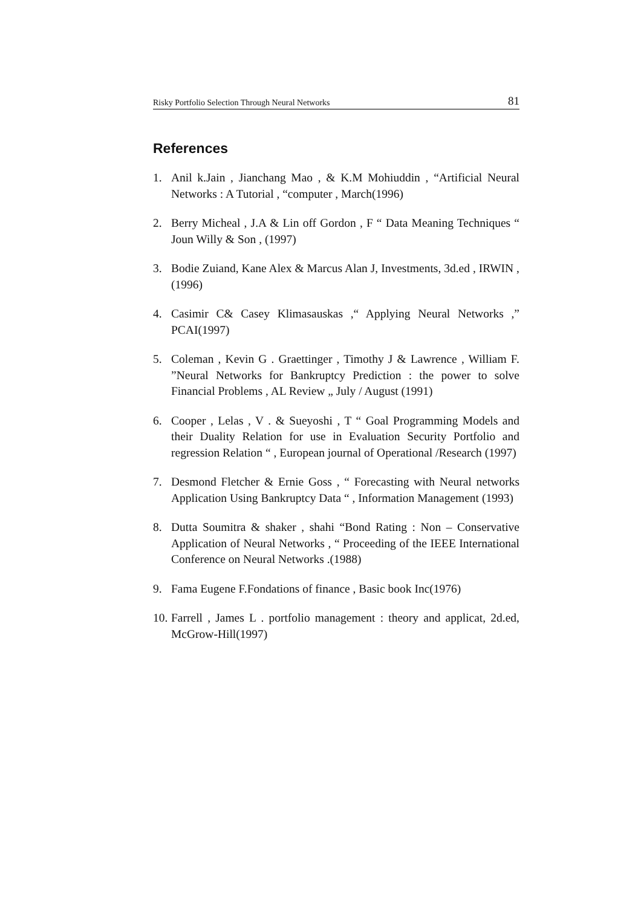Risky Portfolio Selection Through Neural Networks 81
References
1. Anil k.Jain , Jianchang Mao , & K.M Mohiuddin , “Artificial Neural Networks : A Tutorial , “computer , March(1996)
2. Berry Micheal , J.A & Lin off Gordon , F “ Data Meaning Techniques “ Joun Willy & Son , (1997)
3. Bodie Zuiand, Kane Alex & Marcus Alan J, Investments, 3d.ed , IRWIN ,(1996)
4. Casimir C& Casey Klimasauskas ,“ Applying Neural Networks ,” PCAI(1997)
5. Coleman , Kevin G . Graettinger , Timothy J & Lawrence , William F. ”Neural Networks for Bankruptcy Prediction : the power to solve Financial Problems , AL Review „ July / August (1991)
6. Cooper , Lelas , V . & Sueyoshi , T “ Goal Programming Models and their Duality Relation for use in Evaluation Security Portfolio and regression Relation “ , European journal of Operational /Research (1997)
7. Desmond Fletcher & Ernie Goss , “ Forecasting with Neural networks Application Using Bankruptcy Data “ , Information Management (1993)
8. Dutta Soumitra & shaker , shahi “Bond Rating : Non – Conservative Application of Neural Networks , “ Proceeding of the IEEE International Conference on Neural Networks .(1988)
9. Fama Eugene F.Fondations of finance , Basic book Inc(1976)
10. Farrell , James L . portfolio management : theory and applicat, 2d.ed, McGrow-Hill(1997)